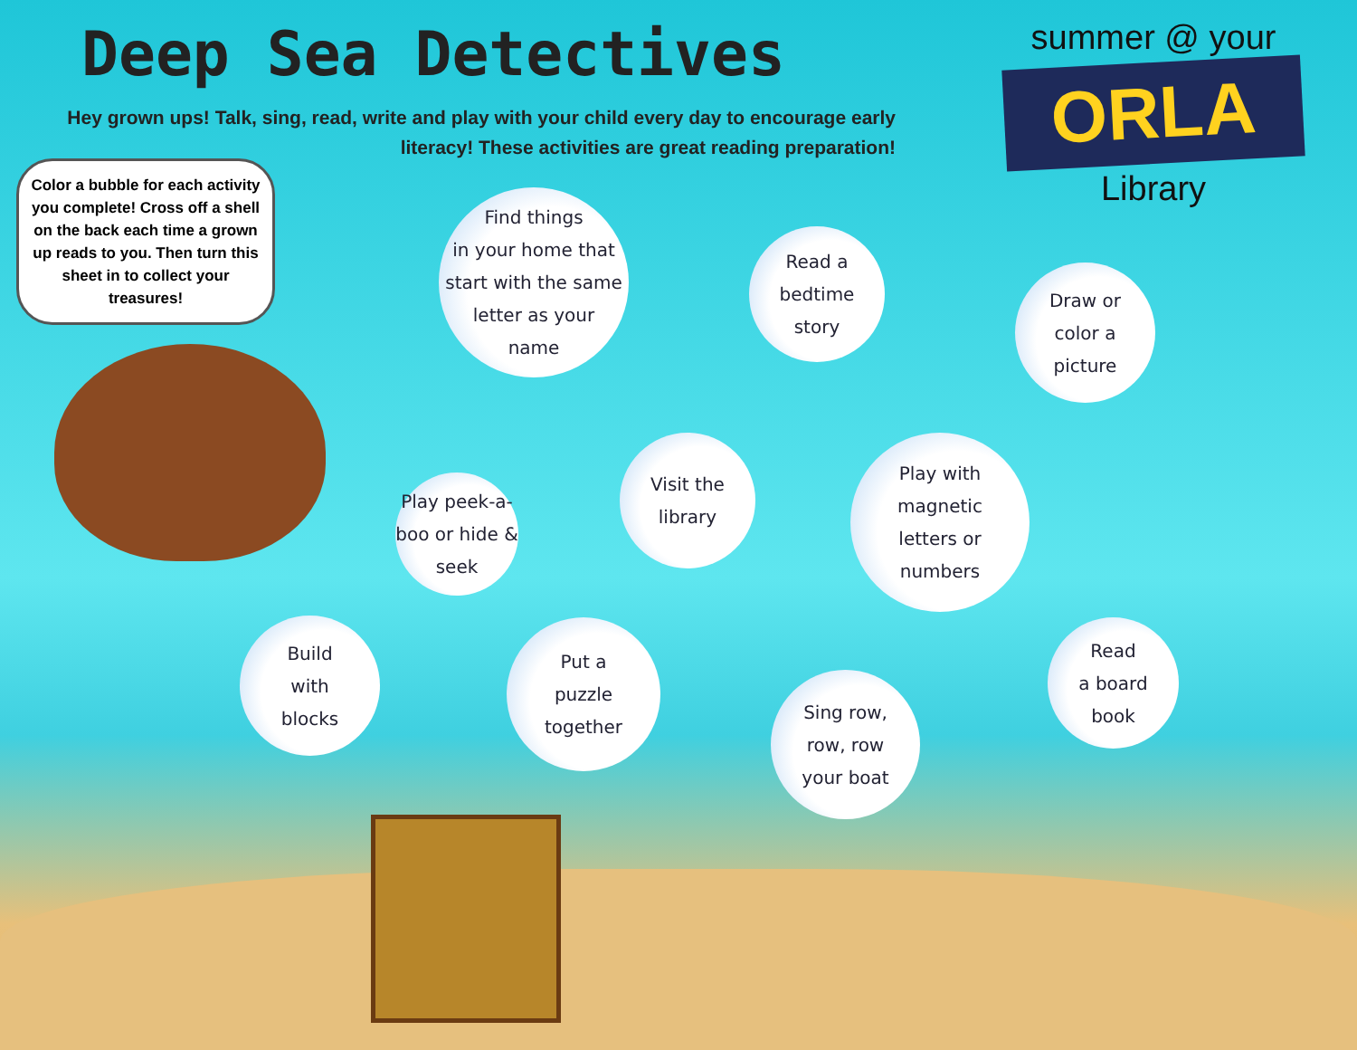Deep Sea Detectives
Hey grown ups! Talk, sing, read, write and play with your child every day to encourage early literacy! These activities are great reading preparation!
summer @ your
ORLA
Library
Color a bubble for each activity you complete! Cross off a shell on the back each time a grown up reads to you. Then turn this sheet in to collect your treasures!
Find things
in your home that
start with the same
letter as your
name
Read a
bedtime
story
Draw or
color a
picture
Play peek-a-
boo or hide &
seek
Visit the
library
Play with
magnetic
letters or
numbers
Build
with
blocks
Put a
puzzle
together
Sing row,
row, row
your boat
Read
a board
book